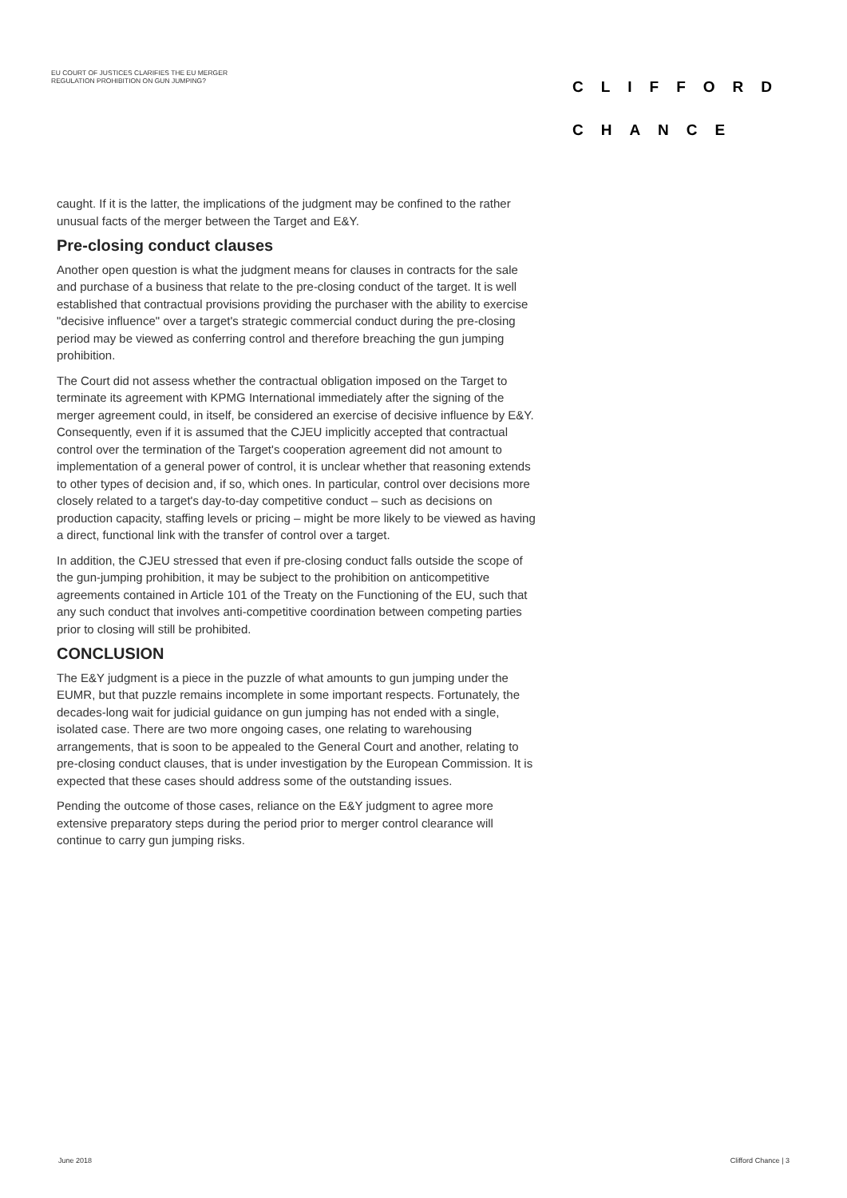EU COURT OF JUSTICES CLARIFIES THE EU MERGER REGULATION PROHIBITION ON GUN JUMPING?
CLIFFORD
CHANCE
caught. If it is the latter, the implications of the judgment may be confined to the rather unusual facts of the merger between the Target and E&Y.
Pre-closing conduct clauses
Another open question is what the judgment means for clauses in contracts for the sale and purchase of a business that relate to the pre-closing conduct of the target. It is well established that contractual provisions providing the purchaser with the ability to exercise "decisive influence" over a target's strategic commercial conduct during the pre-closing period may be viewed as conferring control and therefore breaching the gun jumping prohibition.
The Court did not assess whether the contractual obligation imposed on the Target to terminate its agreement with KPMG International immediately after the signing of the merger agreement could, in itself, be considered an exercise of decisive influence by E&Y. Consequently, even if it is assumed that the CJEU implicitly accepted that contractual control over the termination of the Target's cooperation agreement did not amount to implementation of a general power of control, it is unclear whether that reasoning extends to other types of decision and, if so, which ones. In particular, control over decisions more closely related to a target's day-to-day competitive conduct – such as decisions on production capacity, staffing levels or pricing – might be more likely to be viewed as having a direct, functional link with the transfer of control over a target.
In addition, the CJEU stressed that even if pre-closing conduct falls outside the scope of the gun-jumping prohibition, it may be subject to the prohibition on anticompetitive agreements contained in Article 101 of the Treaty on the Functioning of the EU, such that any such conduct that involves anti-competitive coordination between competing parties prior to closing will still be prohibited.
CONCLUSION
The E&Y judgment is a piece in the puzzle of what amounts to gun jumping under the EUMR, but that puzzle remains incomplete in some important respects. Fortunately, the decades-long wait for judicial guidance on gun jumping has not ended with a single, isolated case. There are two more ongoing cases, one relating to warehousing arrangements, that is soon to be appealed to the General Court and another, relating to pre-closing conduct clauses, that is under investigation by the European Commission. It is expected that these cases should address some of the outstanding issues.
Pending the outcome of those cases, reliance on the E&Y judgment to agree more extensive preparatory steps during the period prior to merger control clearance will continue to carry gun jumping risks.
June 2018 Clifford Chance | 3